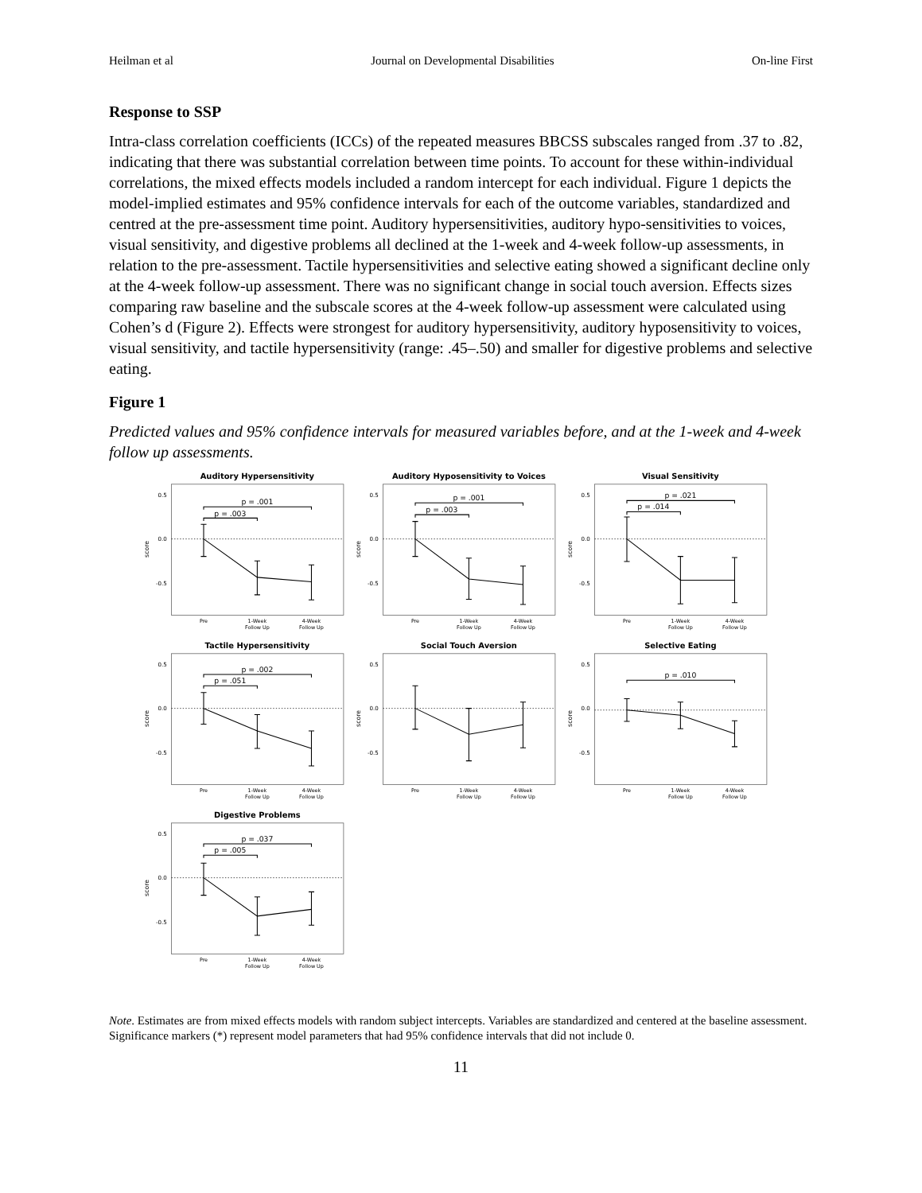Heilman et al Journal on Developmental Disabilities On-line First
Response to SSP
Intra-class correlation coefficients (ICCs) of the repeated measures BBCSS subscales ranged from .37 to .82, indicating that there was substantial correlation between time points. To account for these within-individual correlations, the mixed effects models included a random intercept for each individual. Figure 1 depicts the model-implied estimates and 95% confidence intervals for each of the outcome variables, standardized and centred at the pre-assessment time point. Auditory hypersensitivities, auditory hypo-sensitivities to voices, visual sensitivity, and digestive problems all declined at the 1-week and 4-week follow-up assessments, in relation to the pre-assessment. Tactile hypersensitivities and selective eating showed a significant decline only at the 4-week follow-up assessment. There was no significant change in social touch aversion. Effects sizes comparing raw baseline and the subscale scores at the 4-week follow-up assessment were calculated using Cohen’s d (Figure 2). Effects were strongest for auditory hypersensitivity, auditory hyposensitivity to voices, visual sensitivity, and tactile hypersensitivity (range: .45–.50) and smaller for digestive problems and selective eating.
Figure 1
Predicted values and 95% confidence intervals for measured variables before, and at the 1-week and 4-week follow up assessments.
Auditory Hypersensitivity
0.5
0.0
-0.5
score
p = .001
p = .003
Pre
1-Week
Follow Up
4-Week
Follow Up
Auditory Hyposensitivity to Voices
0.5
0.0
-0.5
score
p = .001
p = .003
Pre
1-Week
Follow Up
4-Week
Follow Up
Visual Sensitivity
0.5
0.0
-0.5
score
p = .021
p = .014
Pre
1-Week
Follow Up
4-Week
Follow Up
Tactile Hypersensitivity
0.5
0.0
-0.5
score
p = .002
p = .051
Pre
1-Week
Follow Up
4-Week
Follow Up
Social Touch Aversion
0.5
0.0
-0.5
score
Pre
1-Week
Follow Up
4-Week
Follow Up
Selective Eating
0.5
0.0
-0.5
score
p = .010
Pre
1-Week
Follow Up
4-Week
Follow Up
Digestive Problems
0.5
0.0
-0.5
score
p = .037
p = .005
Pre
1-Week
Follow Up
4-Week
Follow Up
Note. Estimates are from mixed effects models with random subject intercepts. Variables are standardized and centered at the baseline assessment. Significance markers (*) represent model parameters that had 95% confidence intervals that did not include 0.
11